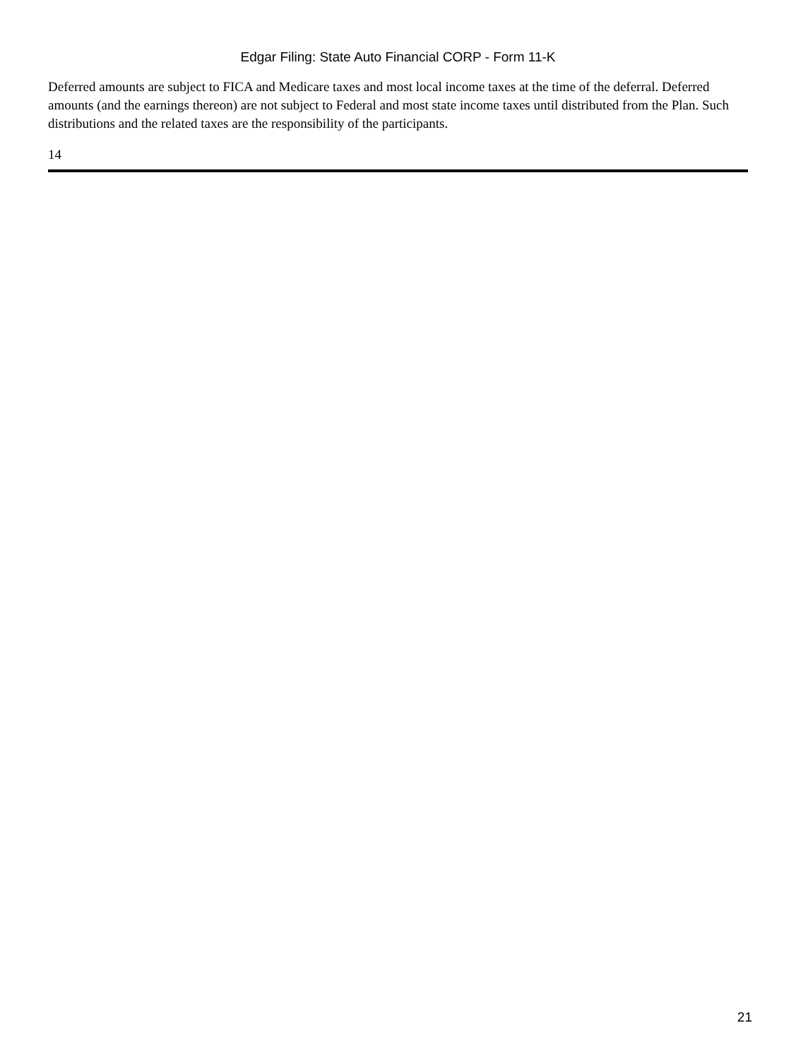Edgar Filing: State Auto Financial CORP - Form 11-K
Deferred amounts are subject to FICA and Medicare taxes and most local income taxes at the time of the deferral. Deferred amounts (and the earnings thereon) are not subject to Federal and most state income taxes until distributed from the Plan. Such distributions and the related taxes are the responsibility of the participants.
14
21